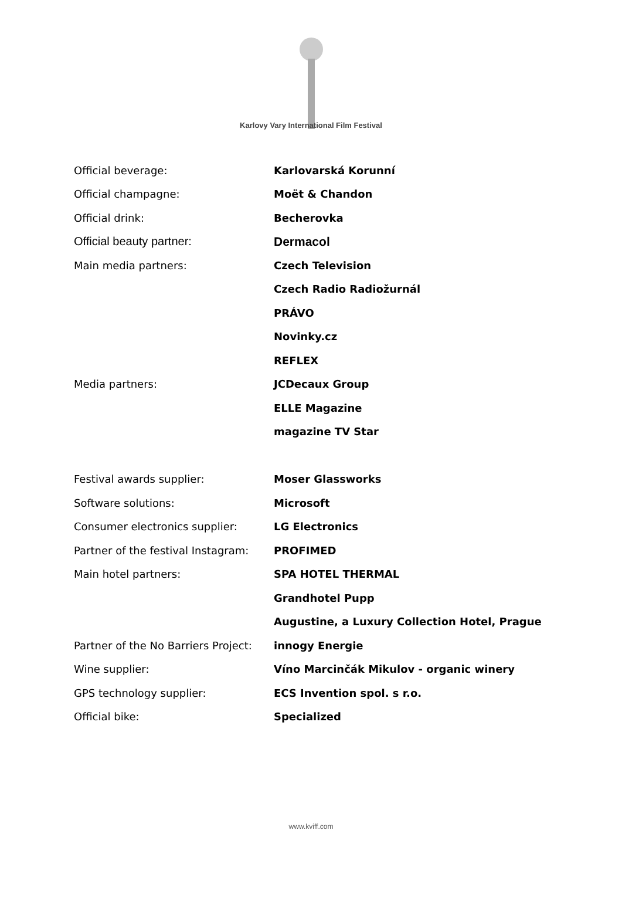Karlovy Vary International Film Festival
| Official beverage: | Karlovarská Korunní |
| Official champagne: | Moët & Chandon |
| Official drink: | Becherovka |
| Official beauty partner: | Dermacol |
| Main media partners: | Czech Television |
| | Czech Radio Radiožurnál |
| | PRÁVO |
| | Novinky.cz |
| | REFLEX |
| Media partners: | JCDecaux Group |
| | ELLE Magazine |
| | magazine TV Star |
| Festival awards supplier: | Moser Glassworks |
| Software solutions: | Microsoft |
| Consumer electronics supplier: | LG Electronics |
| Partner of the festival Instagram: | PROFIMED |
| Main hotel partners: | SPA HOTEL THERMAL |
| | Grandhotel Pupp |
| | Augustine, a Luxury Collection Hotel, Prague |
| Partner of the No Barriers Project: | innogy Energie |
| Wine supplier: | Víno Marcinčák Mikulov - organic winery |
| GPS technology supplier: | ECS Invention spol. s r.o. |
| Official bike: | Specialized |
www.kviff.com